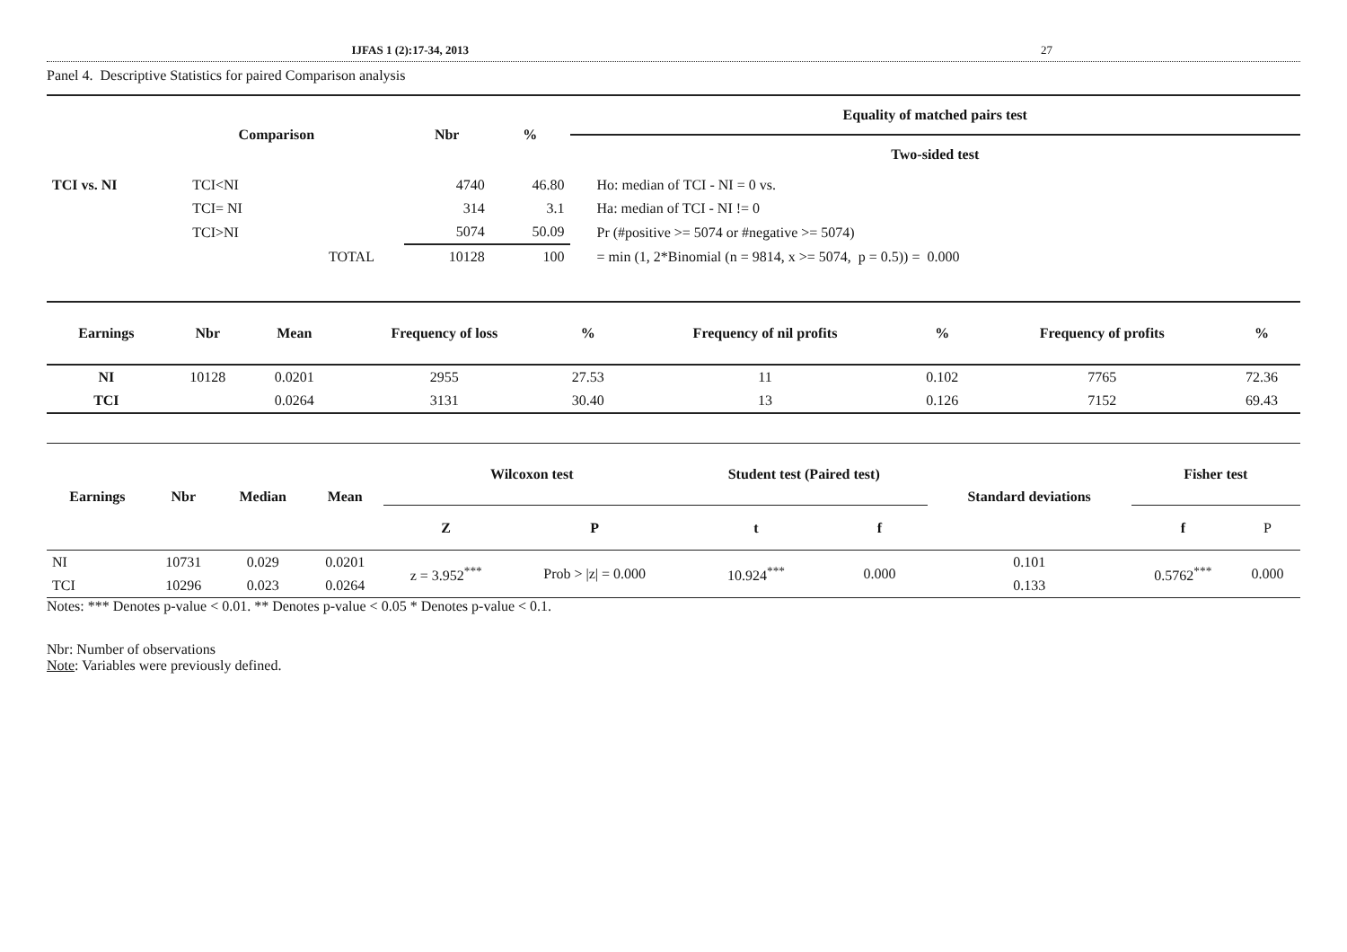IJFAS 1 (2):17-34, 2013 27
Panel 4. Descriptive Statistics for paired Comparison analysis
| Comparison | | | Nbr | % | Equality of matched pairs test |
| --- | --- | --- | --- | --- | --- |
| | | | | | Two-sided test |
| TCI vs. NI | TCI<NI | | 4740 | 46.80 | Ho: median of TCI - NI = 0 vs. |
| | TCI= NI | | 314 | 3.1 | Ha: median of TCI - NI != 0 |
| | TCI>NI | | 5074 | 50.09 | Pr (#positive >= 5074 or #negative >= 5074) |
| | | TOTAL | 10128 | 100 | = min (1, 2*Binomial (n = 9814, x >= 5074, p = 0.5)) = 0.000 |
| Earnings | Nbr | Mean | Frequency of loss | % | Frequency of nil profits | % | Frequency of profits | % |
| --- | --- | --- | --- | --- | --- | --- | --- | --- |
| NI | 10128 | 0.0201 | 2955 | 27.53 | 11 | 0.102 | 7765 | 72.36 |
| TCI | | 0.0264 | 3131 | 30.40 | 13 | 0.126 | 7152 | 69.43 |
| Earnings | Nbr | Median | Mean | Wilcoxon test | | Student test (Paired test) | | Standard deviations | Fisher test | |
| --- | --- | --- | --- | --- | --- | --- | --- | --- | --- | --- |
| | | | | Z | P | t | f | | f | P |
| NI | 10731 | 0.029 | 0.0201 | z = 3.952<sup>***</sup> | Prob > /z/ = 0.000 | 10.924<sup>***</sup> | 0.000 | 0.101 | 0.5762<sup>***</sup> | 0.000 |
| TCI | 10296 | 0.023 | 0.0264 | | | | | 0.133 | | |
Notes: *** Denotes p-value < 0.01. ** Denotes p-value < 0.05 * Denotes p-value < 0.1.
Nbr: Number of observations
Note: Variables were previously defined.